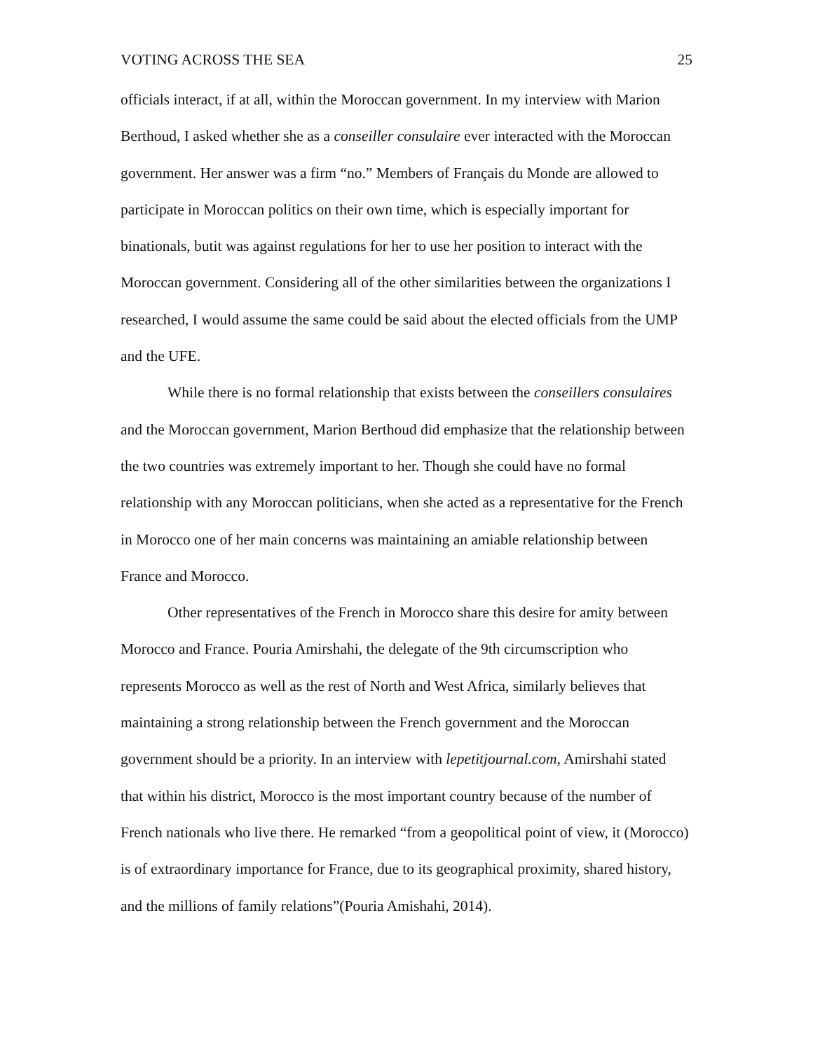VOTING ACROSS THE SEA 25
officials interact, if at all, within the Moroccan government. In my interview with Marion Berthoud, I asked whether she as a conseiller consulaire ever interacted with the Moroccan government. Her answer was a firm “no.” Members of Français du Monde are allowed to participate in Moroccan politics on their own time, which is especially important for binationals, butit was against regulations for her to use her position to interact with the Moroccan government. Considering all of the other similarities between the organizations I researched, I would assume the same could be said about the elected officials from the UMP and the UFE.
While there is no formal relationship that exists between the conseillers consulaires and the Moroccan government, Marion Berthoud did emphasize that the relationship between the two countries was extremely important to her. Though she could have no formal relationship with any Moroccan politicians, when she acted as a representative for the French in Morocco one of her main concerns was maintaining an amiable relationship between France and Morocco.
Other representatives of the French in Morocco share this desire for amity between Morocco and France. Pouria Amirshahi, the delegate of the 9th circumscription who represents Morocco as well as the rest of North and West Africa, similarly believes that maintaining a strong relationship between the French government and the Moroccan government should be a priority. In an interview with lepetitjournal.com, Amirshahi stated that within his district, Morocco is the most important country because of the number of French nationals who live there. He remarked “from a geopolitical point of view, it (Morocco) is of extraordinary importance for France, due to its geographical proximity, shared history, and the millions of family relations”(Pouria Amishahi, 2014).